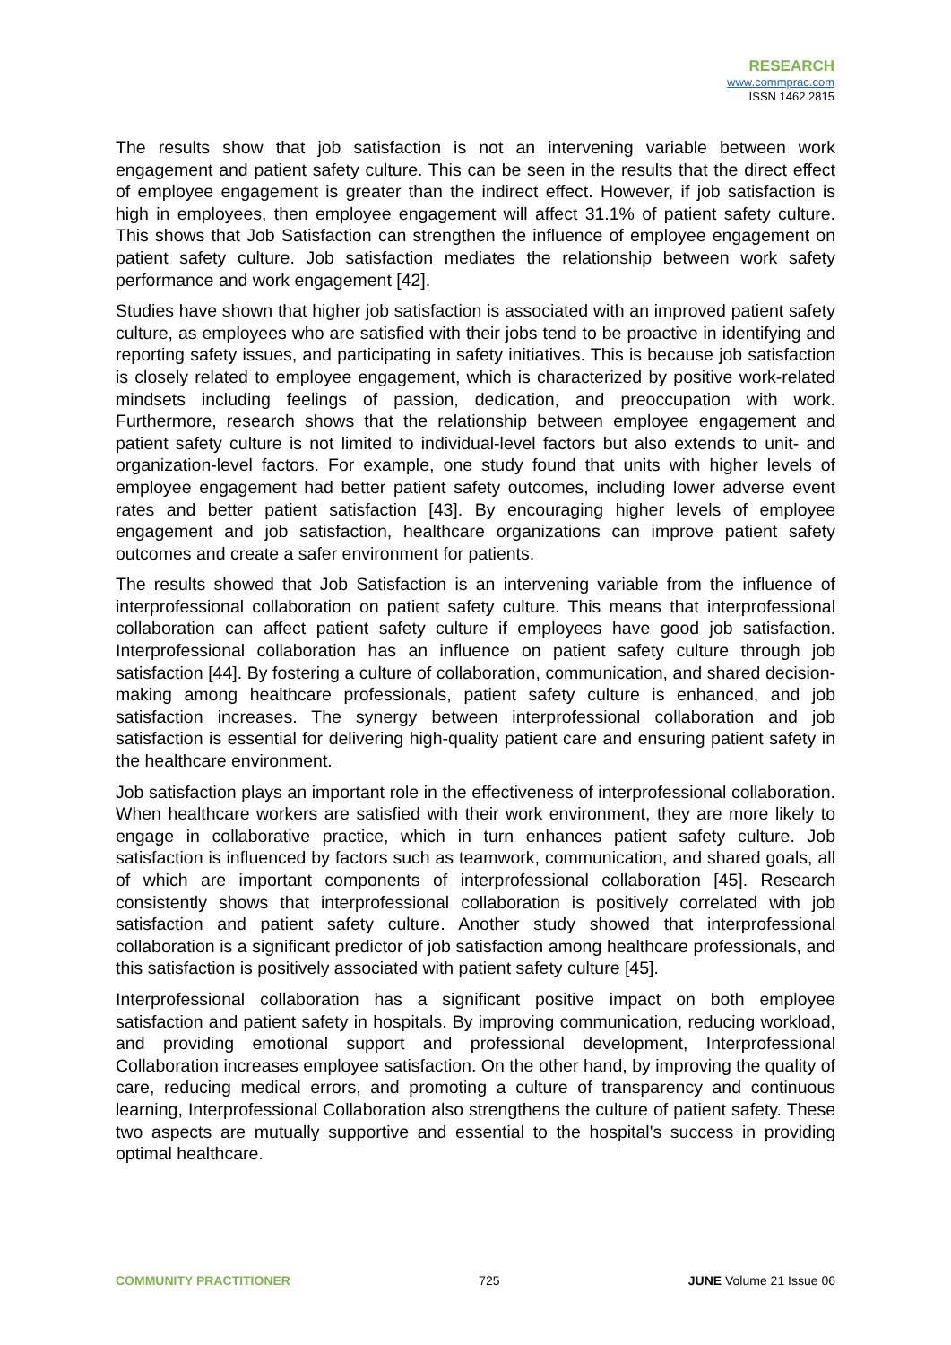RESEARCH
www.commprac.com
ISSN 1462 2815
The results show that job satisfaction is not an intervening variable between work engagement and patient safety culture. This can be seen in the results that the direct effect of employee engagement is greater than the indirect effect. However, if job satisfaction is high in employees, then employee engagement will affect 31.1% of patient safety culture. This shows that Job Satisfaction can strengthen the influence of employee engagement on patient safety culture. Job satisfaction mediates the relationship between work safety performance and work engagement [42].
Studies have shown that higher job satisfaction is associated with an improved patient safety culture, as employees who are satisfied with their jobs tend to be proactive in identifying and reporting safety issues, and participating in safety initiatives. This is because job satisfaction is closely related to employee engagement, which is characterized by positive work-related mindsets including feelings of passion, dedication, and preoccupation with work. Furthermore, research shows that the relationship between employee engagement and patient safety culture is not limited to individual-level factors but also extends to unit- and organization-level factors. For example, one study found that units with higher levels of employee engagement had better patient safety outcomes, including lower adverse event rates and better patient satisfaction [43]. By encouraging higher levels of employee engagement and job satisfaction, healthcare organizations can improve patient safety outcomes and create a safer environment for patients.
The results showed that Job Satisfaction is an intervening variable from the influence of interprofessional collaboration on patient safety culture. This means that interprofessional collaboration can affect patient safety culture if employees have good job satisfaction. Interprofessional collaboration has an influence on patient safety culture through job satisfaction [44]. By fostering a culture of collaboration, communication, and shared decision-making among healthcare professionals, patient safety culture is enhanced, and job satisfaction increases. The synergy between interprofessional collaboration and job satisfaction is essential for delivering high-quality patient care and ensuring patient safety in the healthcare environment.
Job satisfaction plays an important role in the effectiveness of interprofessional collaboration. When healthcare workers are satisfied with their work environment, they are more likely to engage in collaborative practice, which in turn enhances patient safety culture. Job satisfaction is influenced by factors such as teamwork, communication, and shared goals, all of which are important components of interprofessional collaboration [45]. Research consistently shows that interprofessional collaboration is positively correlated with job satisfaction and patient safety culture. Another study showed that interprofessional collaboration is a significant predictor of job satisfaction among healthcare professionals, and this satisfaction is positively associated with patient safety culture [45].
Interprofessional collaboration has a significant positive impact on both employee satisfaction and patient safety in hospitals. By improving communication, reducing workload, and providing emotional support and professional development, Interprofessional Collaboration increases employee satisfaction. On the other hand, by improving the quality of care, reducing medical errors, and promoting a culture of transparency and continuous learning, Interprofessional Collaboration also strengthens the culture of patient safety. These two aspects are mutually supportive and essential to the hospital's success in providing optimal healthcare.
COMMUNITY PRACTITIONER 725 JUNE Volume 21 Issue 06